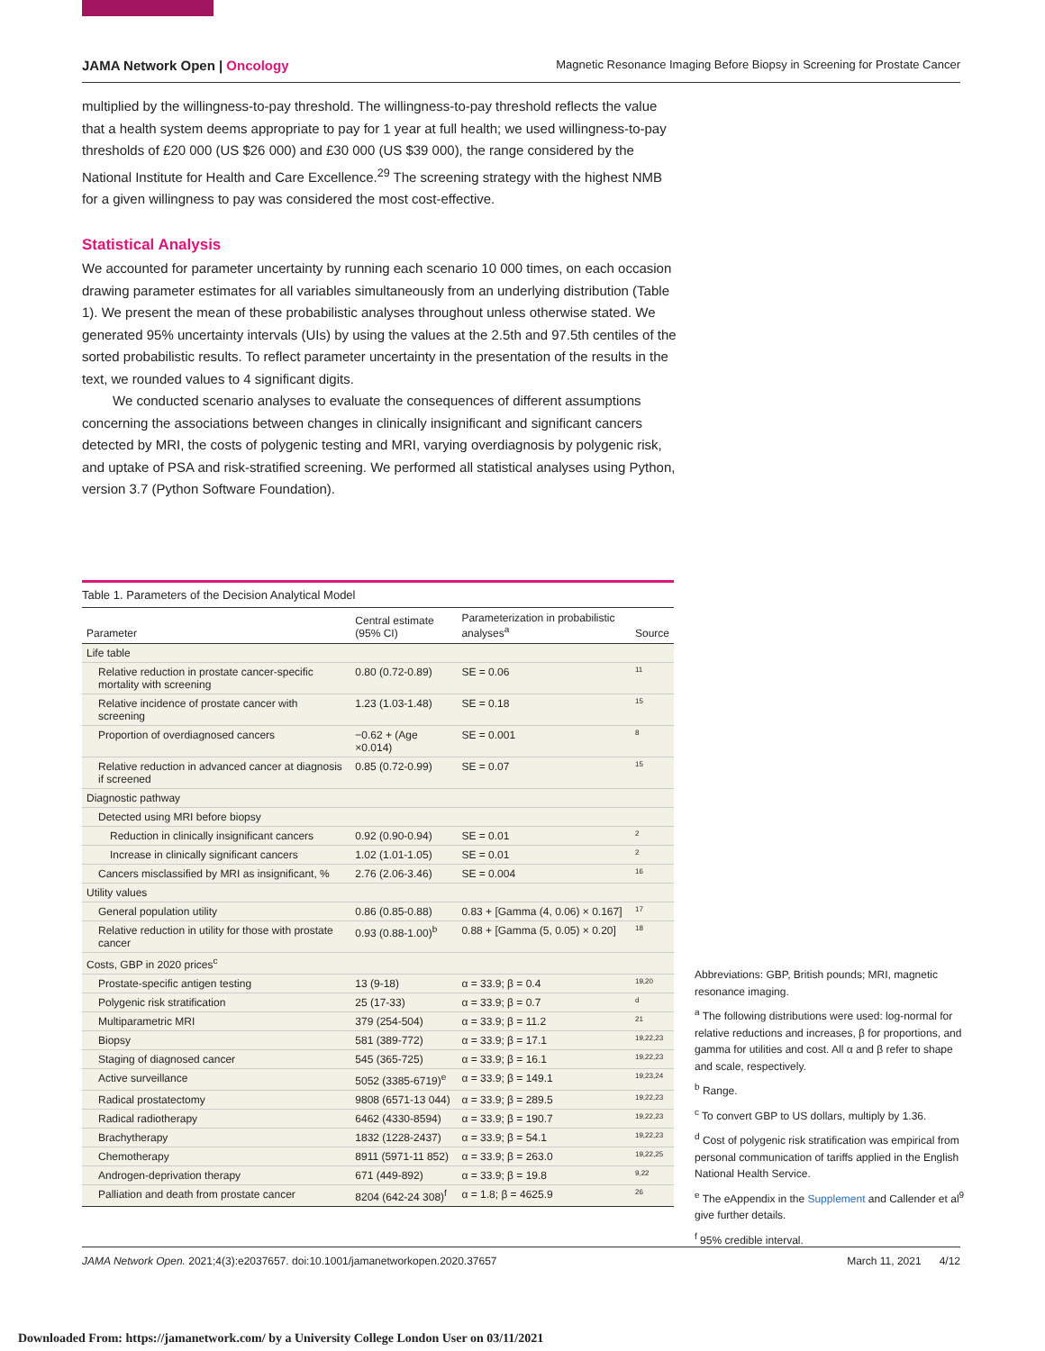JAMA Network Open | Oncology Magnetic Resonance Imaging Before Biopsy in Screening for Prostate Cancer
multiplied by the willingness-to-pay threshold. The willingness-to-pay threshold reflects the value that a health system deems appropriate to pay for 1 year at full health; we used willingness-to-pay thresholds of £20 000 (US $26 000) and £30 000 (US $39 000), the range considered by the National Institute for Health and Care Excellence.<sup>29</sup> The screening strategy with the highest NMB for a given willingness to pay was considered the most cost-effective.
Statistical Analysis
We accounted for parameter uncertainty by running each scenario 10 000 times, on each occasion drawing parameter estimates for all variables simultaneously from an underlying distribution (Table 1). We present the mean of these probabilistic analyses throughout unless otherwise stated. We generated 95% uncertainty intervals (UIs) by using the values at the 2.5th and 97.5th centiles of the sorted probabilistic results. To reflect parameter uncertainty in the presentation of the results in the text, we rounded values to 4 significant digits.
We conducted scenario analyses to evaluate the consequences of different assumptions concerning the associations between changes in clinically insignificant and significant cancers detected by MRI, the costs of polygenic testing and MRI, varying overdiagnosis by polygenic risk, and uptake of PSA and risk-stratified screening. We performed all statistical analyses using Python, version 3.7 (Python Software Foundation).
Table 1. Parameters of the Decision Analytical Model
| Parameter | Central estimate (95% CI) | Parameterization in probabilistic analyses<sup>a</sup> | Source |
| --- | --- | --- | --- |
| Life table | | | |
| Relative reduction in prostate cancer-specific mortality with screening | 0.80 (0.72-0.89) | SE = 0.06 | 11 |
| Relative incidence of prostate cancer with screening | 1.23 (1.03-1.48) | SE = 0.18 | 15 |
| Proportion of overdiagnosed cancers | −0.62 + (Age ×0.014) | SE = 0.001 | 8 |
| Relative reduction in advanced cancer at diagnosis if screened | 0.85 (0.72-0.99) | SE = 0.07 | 15 |
| Diagnostic pathway | | | |
| Detected using MRI before biopsy | | | |
| Reduction in clinically insignificant cancers | 0.92 (0.90-0.94) | SE = 0.01 | 2 |
| Increase in clinically significant cancers | 1.02 (1.01-1.05) | SE = 0.01 | 2 |
| Cancers misclassified by MRI as insignificant, % | 2.76 (2.06-3.46) | SE = 0.004 | 16 |
| Utility values | | | |
| General population utility | 0.86 (0.85-0.88) | 0.83 + [Gamma (4, 0.06) × 0.167] | 17 |
| Relative reduction in utility for those with prostate cancer | 0.93 (0.88-1.00)<sup>b</sup> | 0.88 + [Gamma (5, 0.05) × 0.20] | 18 |
| Costs, GBP in 2020 prices<sup>c</sup> | | | |
| Prostate-specific antigen testing | 13 (9-18) | α = 33.9; β = 0.4 | 19,20 |
| Polygenic risk stratification | 25 (17-33) | α = 33.9; β = 0.7 | d |
| Multiparametric MRI | 379 (254-504) | α = 33.9; β = 11.2 | 21 |
| Biopsy | 581 (389-772) | α = 33.9; β = 17.1 | 19,22,23 |
| Staging of diagnosed cancer | 545 (365-725) | α = 33.9; β = 16.1 | 19,22,23 |
| Active surveillance | 5052 (3385-6719)<sup>e</sup> | α = 33.9; β = 149.1 | 19,23,24 |
| Radical prostatectomy | 9808 (6571-13 044) | α = 33.9; β = 289.5 | 19,22,23 |
| Radical radiotherapy | 6462 (4330-8594) | α = 33.9; β = 190.7 | 19,22,23 |
| Brachytherapy | 1832 (1228-2437) | α = 33.9; β = 54.1 | 19,22,23 |
| Chemotherapy | 8911 (5971-11 852) | α = 33.9; β = 263.0 | 19,22,25 |
| Androgen-deprivation therapy | 671 (449-892) | α = 33.9; β = 19.8 | 9,22 |
| Palliation and death from prostate cancer | 8204 (642-24 308)<sup>f</sup> | α = 1.8; β = 4625.9 | 26 |
Abbreviations: GBP, British pounds; MRI, magnetic resonance imaging.
<sup>a</sup> The following distributions were used: log-normal for relative reductions and increases, β for proportions, and gamma for utilities and cost. All α and β refer to shape and scale, respectively.
<sup>b</sup> Range.
<sup>c</sup> To convert GBP to US dollars, multiply by 1.36.
<sup>d</sup> Cost of polygenic risk stratification was empirical from personal communication of tariffs applied in the English National Health Service.
<sup>e</sup> The eAppendix in the Supplement and Callender et al<sup>9</sup> give further details.
<sup>f</sup> 95% credible interval.
JAMA Network Open. 2021;4(3):e2037657. doi:10.1001/jamanetworkopen.2020.37657 March 11, 2021 4/12
Downloaded From: https://jamanetwork.com/ by a University College London User on 03/11/2021